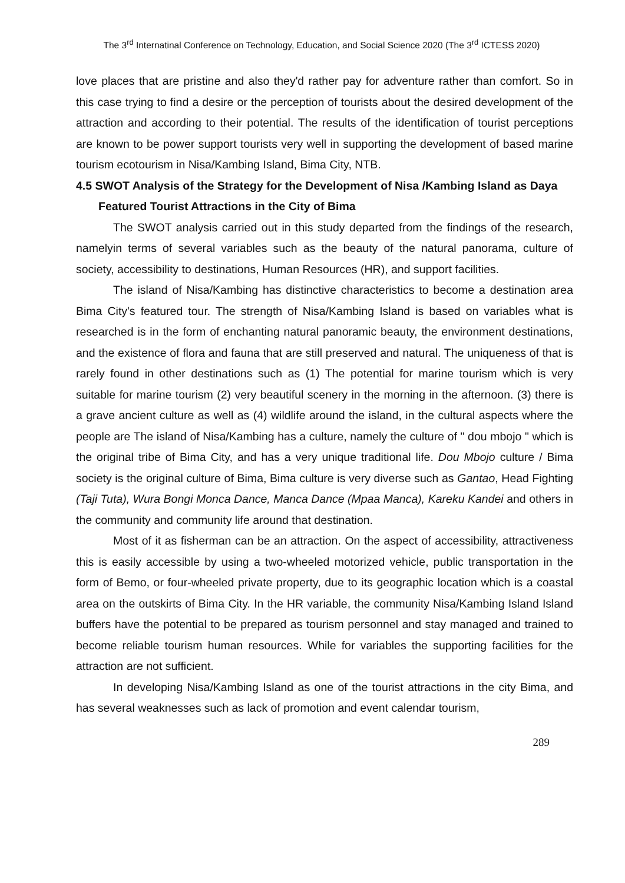The 3<sup>rd</sup> Internatinal Conference on Technology, Education, and Social Science 2020 (The 3<sup>rd</sup> ICTESS 2020)
love places that are pristine and also they'd rather pay for adventure rather than comfort. So in this case trying to find a desire or the perception of tourists about the desired development of the attraction and according to their potential. The results of the identification of tourist perceptions are known to be power support tourists very well in supporting the development of based marine tourism ecotourism in Nisa/Kambing Island, Bima City, NTB.
4.5 SWOT Analysis of the Strategy for the Development of Nisa /Kambing Island as Daya Featured Tourist Attractions in the City of Bima
The SWOT analysis carried out in this study departed from the findings of the research, namelyin terms of several variables such as the beauty of the natural panorama, culture of society, accessibility to destinations, Human Resources (HR), and support facilities.
The island of Nisa/Kambing has distinctive characteristics to become a destination area Bima City's featured tour. The strength of Nisa/Kambing Island is based on variables what is researched is in the form of enchanting natural panoramic beauty, the environment destinations, and the existence of flora and fauna that are still preserved and natural. The uniqueness of that is rarely found in other destinations such as (1) The potential for marine tourism which is very suitable for marine tourism (2) very beautiful scenery in the morning in the afternoon. (3) there is a grave ancient culture as well as (4) wildlife around the island, in the cultural aspects where the people are The island of Nisa/Kambing has a culture, namely the culture of " dou mbojo " which is the original tribe of Bima City, and has a very unique traditional life. Dou Mbojo culture / Bima society is the original culture of Bima, Bima culture is very diverse such as Gantao, Head Fighting (Taji Tuta), Wura Bongi Monca Dance, Manca Dance (Mpaa Manca), Kareku Kandei and others in the community and community life around that destination.
Most of it as fisherman can be an attraction. On the aspect of accessibility, attractiveness this is easily accessible by using a two-wheeled motorized vehicle, public transportation in the form of Bemo, or four-wheeled private property, due to its geographic location which is a coastal area on the outskirts of Bima City. In the HR variable, the community Nisa/Kambing Island Island buffers have the potential to be prepared as tourism personnel and stay managed and trained to become reliable tourism human resources. While for variables the supporting facilities for the attraction are not sufficient.
In developing Nisa/Kambing Island as one of the tourist attractions in the city Bima, and has several weaknesses such as lack of promotion and event calendar tourism,
289